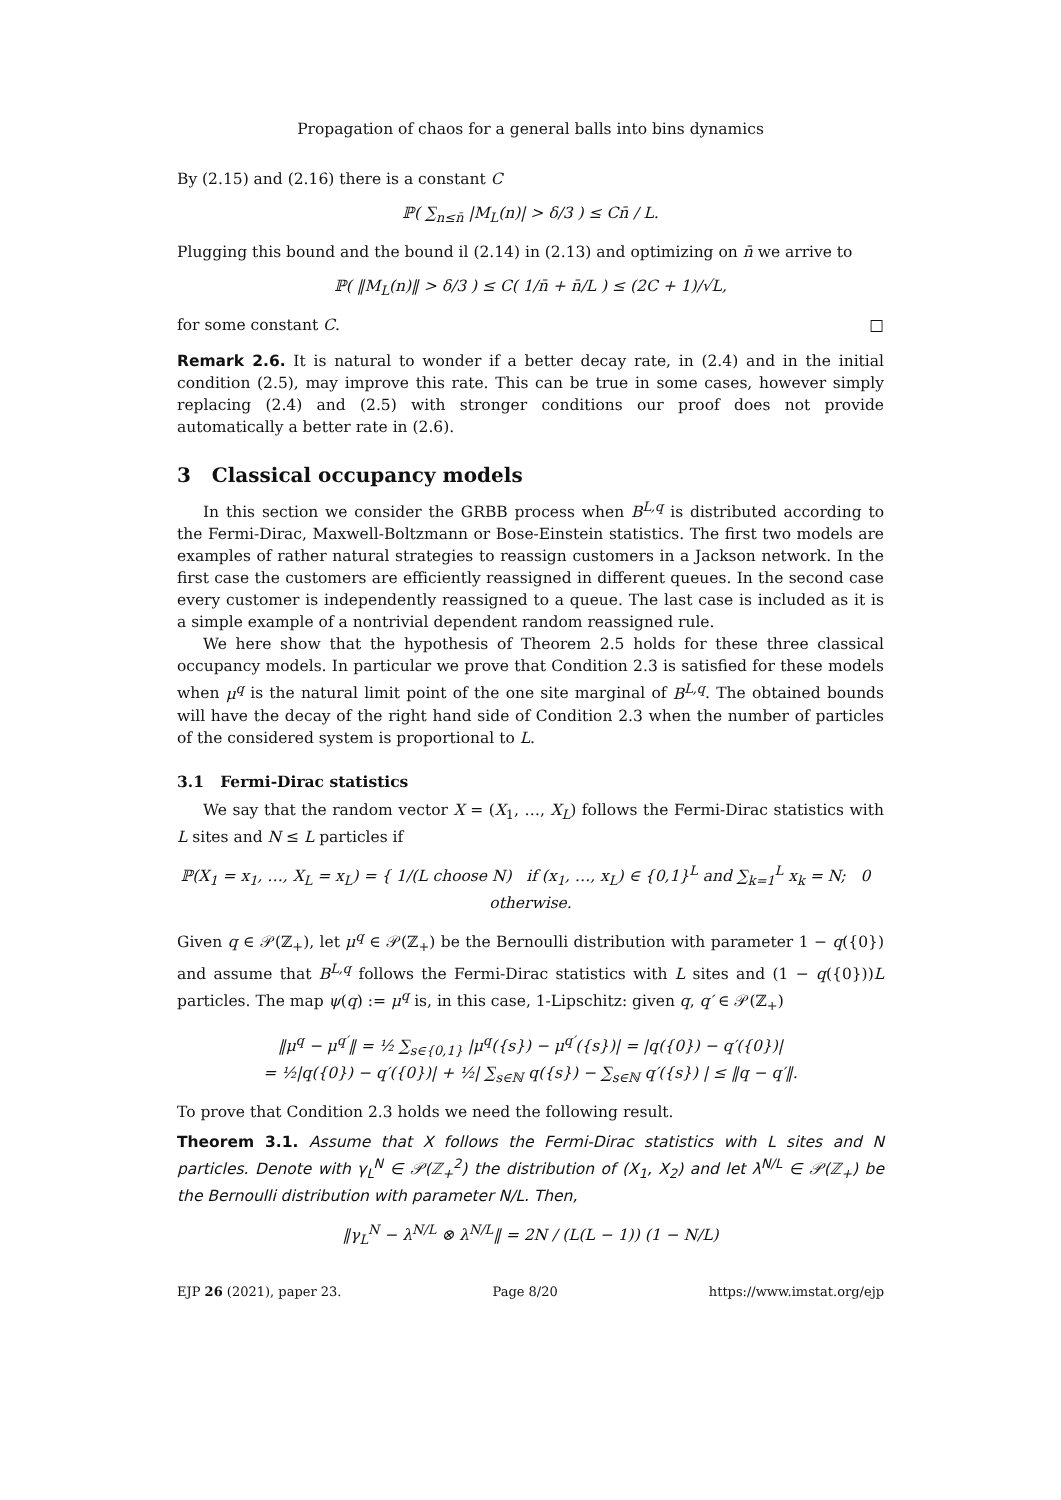Propagation of chaos for a general balls into bins dynamics
By (2.15) and (2.16) there is a constant C
ℙ( ∑<sub>n≤n̄</sub> |M<sub>L</sub>(n)| > δ/3 ) ≤ Cn̄ / L.
Plugging this bound and the bound il (2.14) in (2.13) and optimizing on n̄ we arrive to
ℙ( ‖M<sub>L</sub>(n)‖ > δ/3 ) ≤ C( 1/n̄ + n̄/L ) ≤ (2C + 1)/√L,
for some constant C. □
Remark 2.6. It is natural to wonder if a better decay rate, in (2.4) and in the initial condition (2.5), may improve this rate. This can be true in some cases, however simply replacing (2.4) and (2.5) with stronger conditions our proof does not provide automatically a better rate in (2.6).
3 Classical occupancy models
In this section we consider the GRBB process when B<sup>L,q</sup> is distributed according to the Fermi-Dirac, Maxwell-Boltzmann or Bose-Einstein statistics. The first two models are examples of rather natural strategies to reassign customers in a Jackson network. In the first case the customers are efficiently reassigned in different queues. In the second case every customer is independently reassigned to a queue. The last case is included as it is a simple example of a nontrivial dependent random reassigned rule.
We here show that the hypothesis of Theorem 2.5 holds for these three classical occupancy models. In particular we prove that Condition 2.3 is satisfied for these models when μ<sup>q</sup> is the natural limit point of the one site marginal of B<sup>L,q</sup>. The obtained bounds will have the decay of the right hand side of Condition 2.3 when the number of particles of the considered system is proportional to L.
3.1 Fermi-Dirac statistics
We say that the random vector X = (X<sub>1</sub>, …, X<sub>L</sub>) follows the Fermi-Dirac statistics with L sites and N ≤ L particles if
ℙ(X<sub>1</sub> = x<sub>1</sub>, …, X<sub>L</sub> = x<sub>L</sub>) = { 1/(L choose N) if (x<sub>1</sub>, …, x<sub>L</sub>) ∈ {0,1}<sup>L</sup> and ∑<sub>k=1</sub><sup>L</sup> x<sub>k</sub> = N; 0 otherwise.
Given q ∈ 𝒫(ℤ<sub>+</sub>), let μ<sup>q</sup> ∈ 𝒫(ℤ<sub>+</sub>) be the Bernoulli distribution with parameter 1 − q({0}) and assume that B<sup>L,q</sup> follows the Fermi-Dirac statistics with L sites and (1 − q({0}))L particles. The map ψ(q) := μ<sup>q</sup> is, in this case, 1-Lipschitz: given q, q′ ∈ 𝒫(ℤ<sub>+</sub>)
‖μ<sup>q</sup> − μ<sup>q′</sup>‖ = ½ ∑<sub>s∈{0,1}</sub> |μ<sup>q</sup>({s}) − μ<sup>q′</sup>({s})| = |q({0}) − q′({0})|
= ½|q({0}) − q′({0})| + ½| ∑<sub>s∈ℕ</sub> q({s}) − ∑<sub>s∈ℕ</sub> q′({s}) | ≤ ‖q − q′‖.
To prove that Condition 2.3 holds we need the following result.
Theorem 3.1. Assume that X follows the Fermi-Dirac statistics with L sites and N particles. Denote with γ<sub>L</sub><sup>N</sup> ∈ 𝒫(ℤ<sub>+</sub><sup>2</sup>) the distribution of (X<sub>1</sub>, X<sub>2</sub>) and let λ<sup>N/L</sup> ∈ 𝒫(ℤ<sub>+</sub>) be the Bernoulli distribution with parameter N/L. Then,
‖γ<sub>L</sub><sup>N</sup> − λ<sup>N/L</sup> ⊗ λ<sup>N/L</sup>‖ = 2N / (L(L − 1)) (1 − N/L)
EJP 26 (2021), paper 23. Page 8/20 https://www.imstat.org/ejp